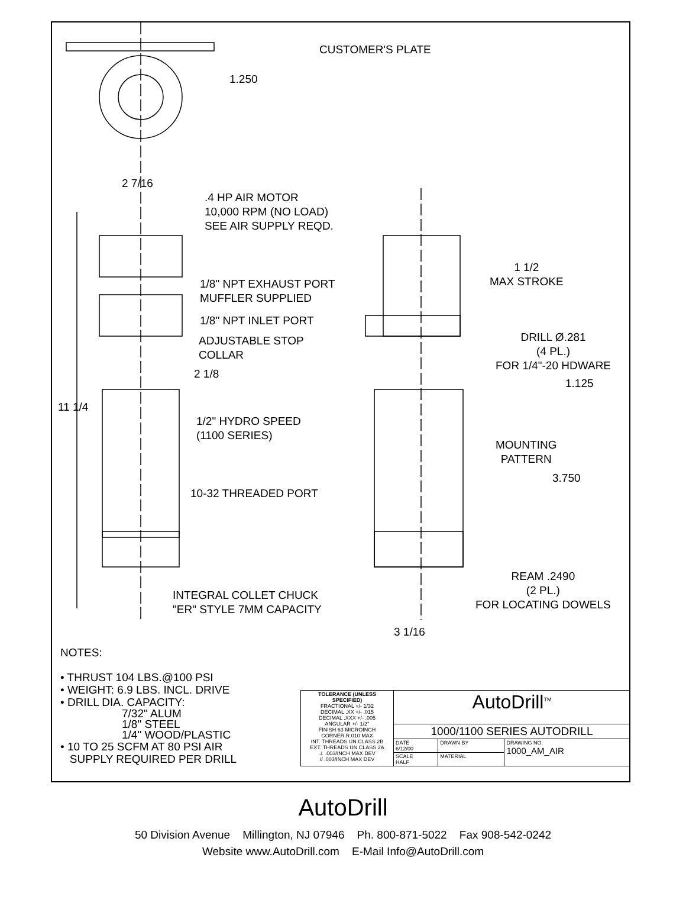CUSTOMER'S PLATE
1.250
2 7/16
.4 HP AIR MOTOR
10,000 RPM (NO LOAD)
SEE AIR SUPPLY REQD.
1 1/2
MAX STROKE
1/8" NPT EXHAUST PORT
MUFFLER SUPPLIED
1/8" NPT INLET PORT
ADJUSTABLE STOP
COLLAR
DRILL Ø.281
(4 PL.)
FOR 1/4"-20 HDWARE
2 1/8
1.125
11 1/4
1/2" HYDRO SPEED
(1100 SERIES)
MOUNTING
PATTERN
3.750
10-32 THREADED PORT
REAM .2490
(2 PL.)
FOR LOCATING DOWELS
INTEGRAL COLLET CHUCK
"ER" STYLE 7MM CAPACITY
3 1/16
NOTES:
• THRUST 104 LBS.@100 PSI
• WEIGHT: 6.9 LBS. INCL. DRIVE
• DRILL DIA. CAPACITY:
7/32" ALUM
1/8" STEEL
1/4" WOOD/PLASTIC
• 10 TO 25 SCFM AT 80 PSI AIR
SUPPLY REQUIRED PER DRILL
| TOLERANCE (UNLESS SPECIFIED) FRACTIONAL +/- 1/32 DECIMAL .XX +/- .015 DECIMAL .XXX +/- .005 ANGULAR +/- 1/2° FINISH 63 MICROINCH CORNER R.010 MAX INT. THREADS UN CLASS 2B EXT. THREADS UN CLASS 2A ⊥ .003/INCH MAX DEV // .003/INCH MAX DEV | AutoDrill<sup>TM</sup> | | |
| | 1000/1100 SERIES AUTODRILL | | |
| | DATE 6/12/00 | DRAWN BY | DRAWING NO. 1000_AM_AIR |
| | SCALE HALF | MATERIAL | |
AutoDrill
50 Division Avenue Millington, NJ 07946 Ph. 800-871-5022 Fax 908-542-0242
Website www.AutoDrill.com E-Mail Info@AutoDrill.com